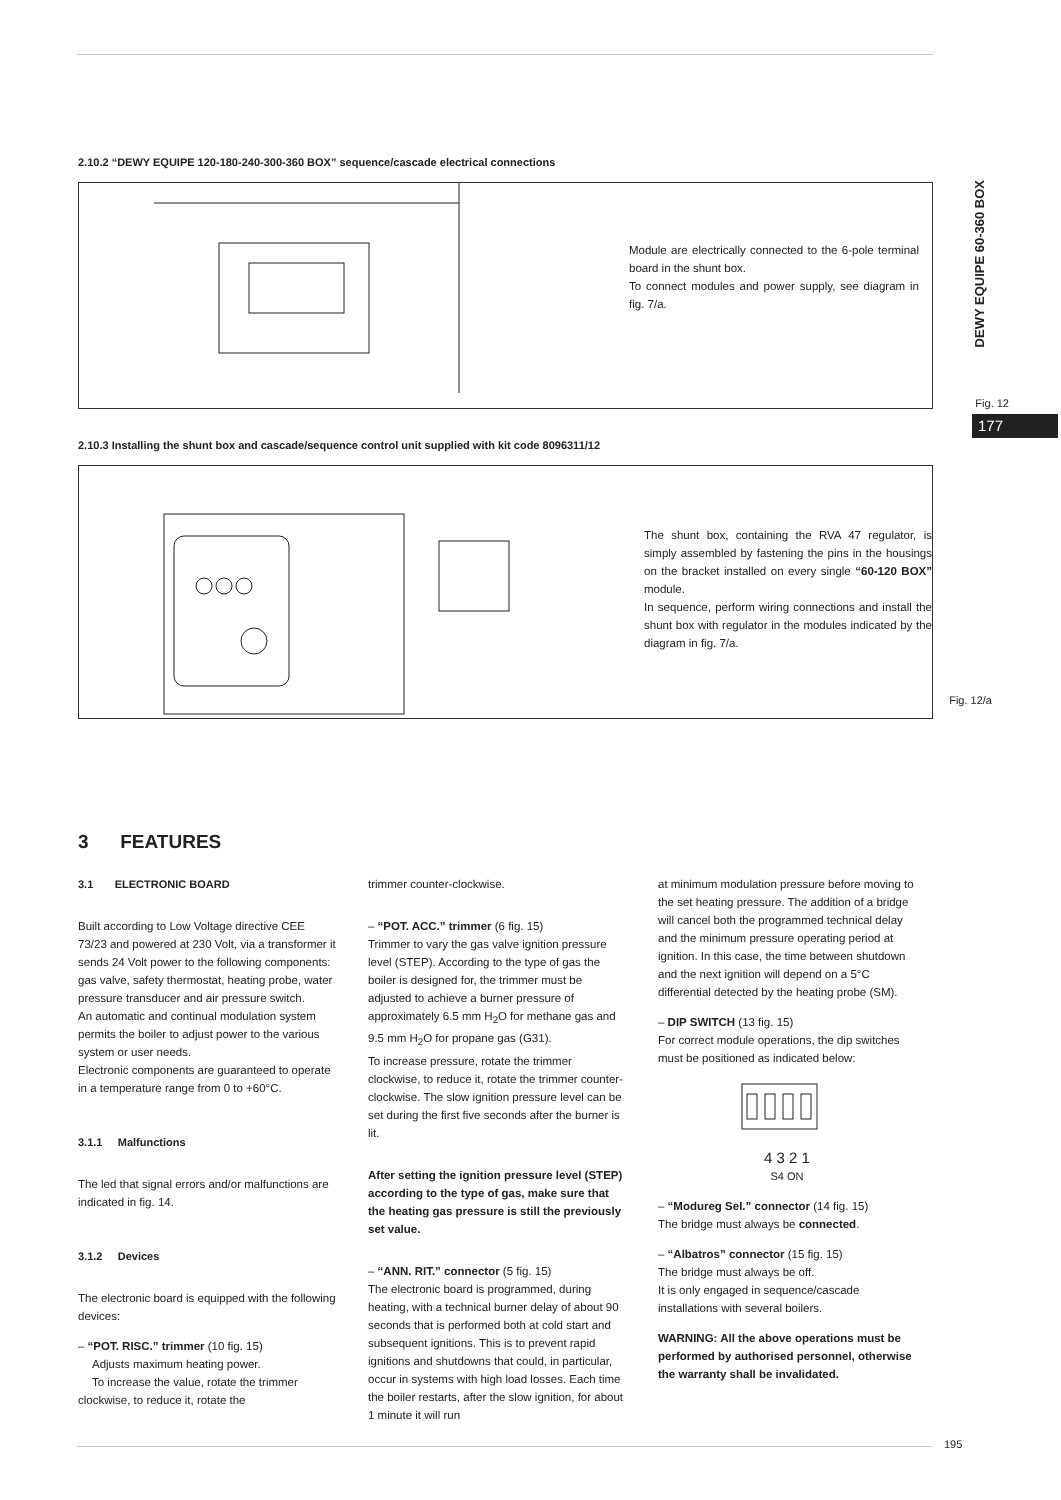DEWY EQUIPE 60-360 BOX
177
2.10.2 “DEWY EQUIPE 120-180-240-300-360 BOX” sequence/cascade electrical connections
Module are electrically connected to the 6-pole terminal board in the shunt box.
To connect modules and power supply, see diagram in fig. 7/a.
Fig. 12
2.10.3 Installing the shunt box and cascade/sequence control unit supplied with kit code 8096311/12
The shunt box, containing the RVA 47 regulator, is simply assembled by fastening the pins in the housings on the bracket installed on every single “60-120 BOX” module.
In sequence, perform wiring connections and install the shunt box with regulator in the modules indicated by the diagram in fig. 7/a.
Fig. 12/a
3 FEATURES
3.1 ELECTRONIC BOARD
Built according to Low Voltage directive CEE 73/23 and powered at 230 Volt, via a transformer it sends 24 Volt power to the following components: gas valve, safety thermostat, heating probe, water pressure transducer and air pressure switch.
An automatic and continual modulation system permits the boiler to adjust power to the various system or user needs.
Electronic components are guaranteed to operate in a temperature range from 0 to +60°C.
3.1.1 Malfunctions
The led that signal errors and/or malfunctions are indicated in fig. 14.
3.1.2 Devices
The electronic board is equipped with the following devices:
– “POT. RISC.” trimmer (10 fig. 15)
Adjusts maximum heating power.
To increase the value, rotate the trimmer clockwise, to reduce it, rotate the
trimmer counter-clockwise.
– “POT. ACC.” trimmer (6 fig. 15)
Trimmer to vary the gas valve ignition pressure level (STEP). According to the type of gas the boiler is designed for, the trimmer must be adjusted to achieve a burner pressure of approximately 6.5 mm H<sub>2</sub>O for methane gas and 9.5 mm H<sub>2</sub>O for propane gas (G31).
To increase pressure, rotate the trimmer clockwise, to reduce it, rotate the trimmer counter-clockwise. The slow ignition pressure level can be set during the first five seconds after the burner is lit.
After setting the ignition pressure level (STEP) according to the type of gas, make sure that the heating gas pressure is still the previously set value.
– “ANN. RIT.” connector (5 fig. 15)
The electronic board is programmed, during heating, with a technical burner delay of about 90 seconds that is performed both at cold start and subsequent ignitions. This is to prevent rapid ignitions and shutdowns that could, in particular, occur in systems with high load losses. Each time the boiler restarts, after the slow ignition, for about 1 minute it will run
at minimum modulation pressure before moving to the set heating pressure. The addition of a bridge will cancel both the programmed technical delay and the minimum pressure operating period at ignition. In this case, the time between shutdown and the next ignition will depend on a 5°C differential detected by the heating probe (SM).
– DIP SWITCH (13 fig. 15)
For correct module operations, the dip switches must be positioned as indicated below:
4 3 2 1
S4 ON
– “Modureg Sel.” connector (14 fig. 15)
The bridge must always be connected.
– “Albatros” connector (15 fig. 15)
The bridge must always be off.
It is only engaged in sequence/cascade installations with several boilers.
WARNING: All the above operations must be performed by authorised personnel, otherwise the warranty shall be invalidated.
195